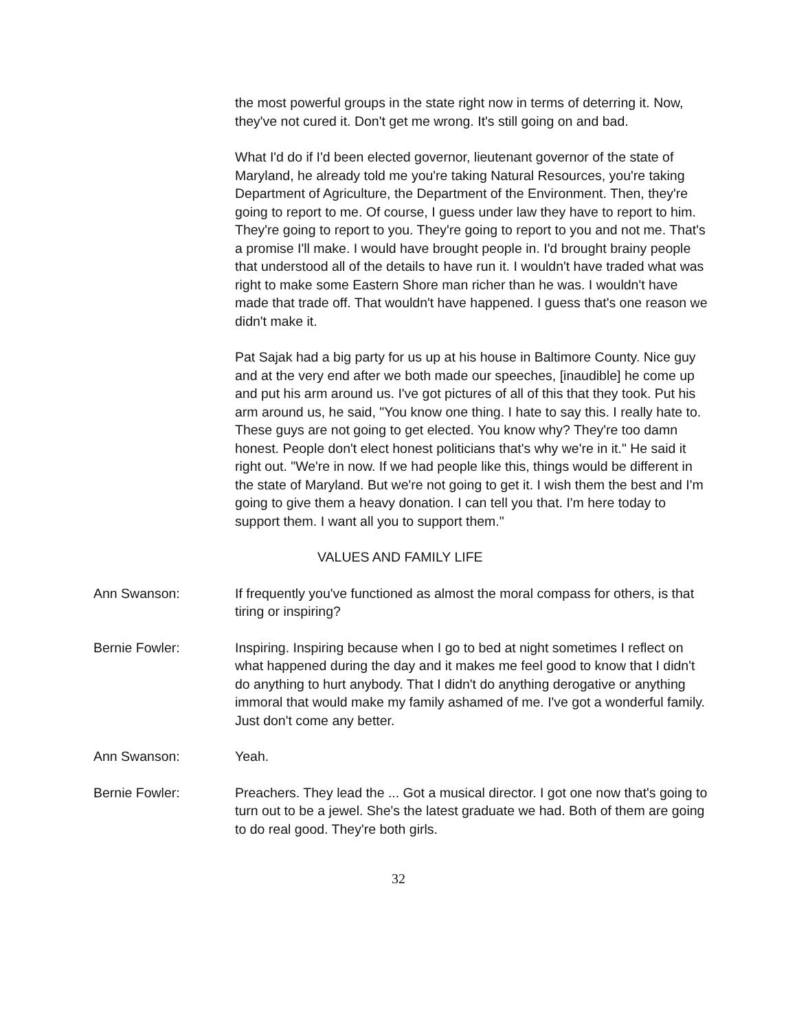the most powerful groups in the state right now in terms of deterring it. Now, they've not cured it. Don't get me wrong. It's still going on and bad.
What I'd do if I'd been elected governor, lieutenant governor of the state of Maryland, he already told me you're taking Natural Resources, you're taking Department of Agriculture, the Department of the Environment. Then, they're going to report to me. Of course, I guess under law they have to report to him. They're going to report to you. They're going to report to you and not me. That's a promise I'll make. I would have brought people in. I'd brought brainy people that understood all of the details to have run it. I wouldn't have traded what was right to make some Eastern Shore man richer than he was. I wouldn't have made that trade off. That wouldn't have happened. I guess that's one reason we didn't make it.
Pat Sajak had a big party for us up at his house in Baltimore County. Nice guy and at the very end after we both made our speeches, [inaudible] he come up and put his arm around us. I've got pictures of all of this that they took. Put his arm around us, he said, "You know one thing. I hate to say this. I really hate to. These guys are not going to get elected. You know why? They're too damn honest. People don't elect honest politicians that's why we're in it." He said it right out. "We're in now. If we had people like this, things would be different in the state of Maryland. But we're not going to get it. I wish them the best and I'm going to give them a heavy donation. I can tell you that. I'm here today to support them. I want all you to support them."
VALUES AND FAMILY LIFE
Ann Swanson: If frequently you've functioned as almost the moral compass for others, is that tiring or inspiring?
Bernie Fowler: Inspiring. Inspiring because when I go to bed at night sometimes I reflect on what happened during the day and it makes me feel good to know that I didn't do anything to hurt anybody. That I didn't do anything derogative or anything immoral that would make my family ashamed of me. I've got a wonderful family. Just don't come any better.
Ann Swanson: Yeah.
Bernie Fowler: Preachers. They lead the ... Got a musical director. I got one now that's going to turn out to be a jewel. She's the latest graduate we had. Both of them are going to do real good. They're both girls.
32